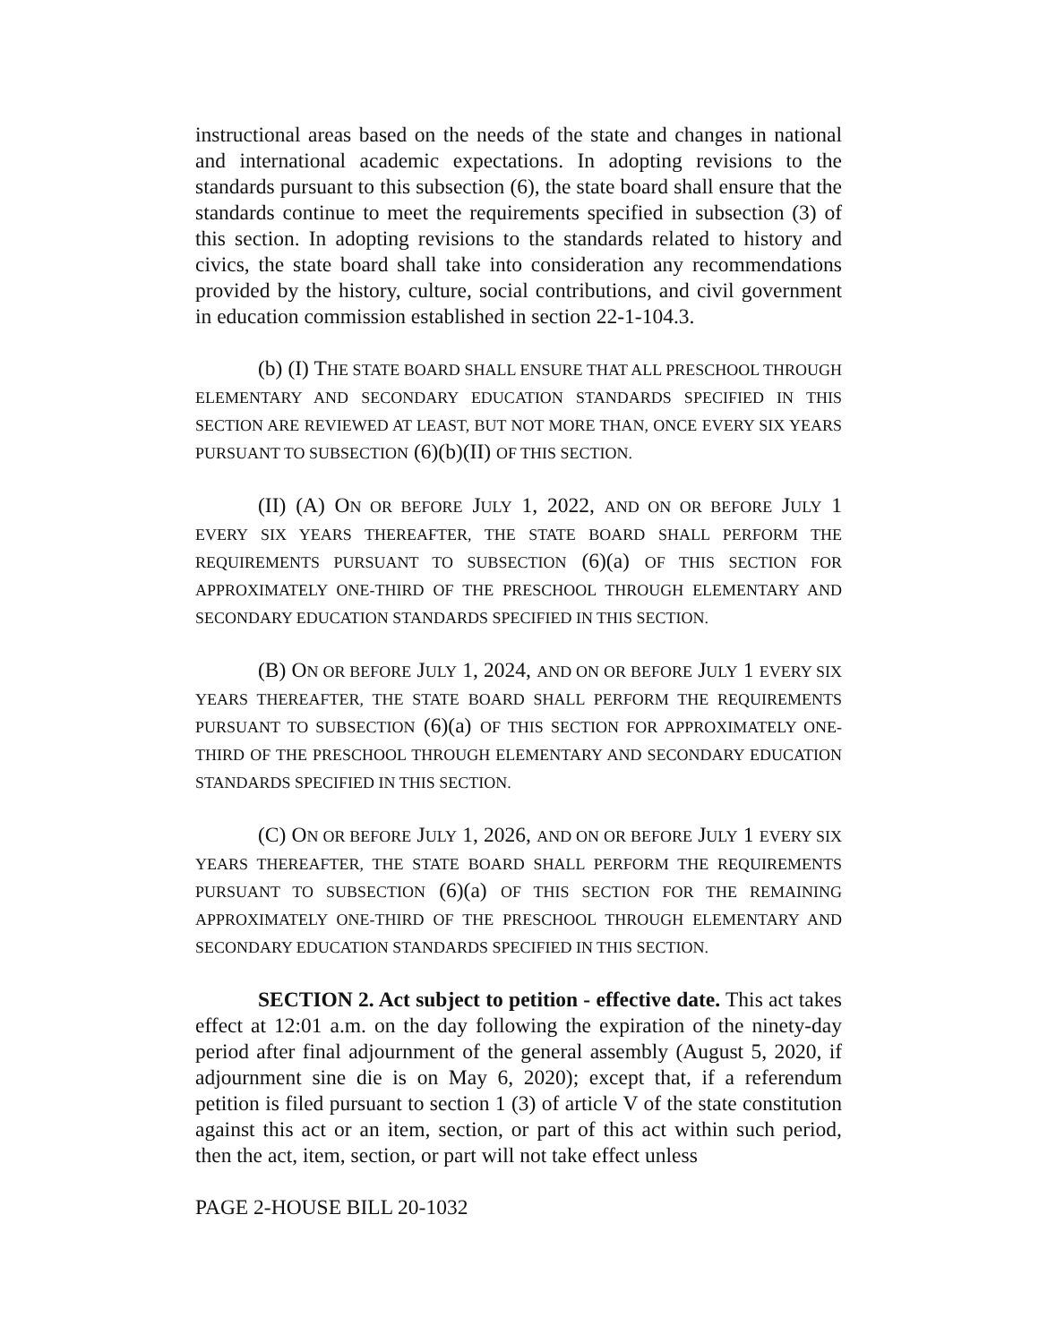instructional areas based on the needs of the state and changes in national and international academic expectations. In adopting revisions to the standards pursuant to this subsection (6), the state board shall ensure that the standards continue to meet the requirements specified in subsection (3) of this section. In adopting revisions to the standards related to history and civics, the state board shall take into consideration any recommendations provided by the history, culture, social contributions, and civil government in education commission established in section 22-1-104.3.
(b) (I) THE STATE BOARD SHALL ENSURE THAT ALL PRESCHOOL THROUGH ELEMENTARY AND SECONDARY EDUCATION STANDARDS SPECIFIED IN THIS SECTION ARE REVIEWED AT LEAST, BUT NOT MORE THAN, ONCE EVERY SIX YEARS PURSUANT TO SUBSECTION (6)(b)(II) OF THIS SECTION.
(II) (A) ON OR BEFORE JULY 1, 2022, AND ON OR BEFORE JULY 1 EVERY SIX YEARS THEREAFTER, THE STATE BOARD SHALL PERFORM THE REQUIREMENTS PURSUANT TO SUBSECTION (6)(a) OF THIS SECTION FOR APPROXIMATELY ONE-THIRD OF THE PRESCHOOL THROUGH ELEMENTARY AND SECONDARY EDUCATION STANDARDS SPECIFIED IN THIS SECTION.
(B) ON OR BEFORE JULY 1, 2024, AND ON OR BEFORE JULY 1 EVERY SIX YEARS THEREAFTER, THE STATE BOARD SHALL PERFORM THE REQUIREMENTS PURSUANT TO SUBSECTION (6)(a) OF THIS SECTION FOR APPROXIMATELY ONE-THIRD OF THE PRESCHOOL THROUGH ELEMENTARY AND SECONDARY EDUCATION STANDARDS SPECIFIED IN THIS SECTION.
(C) ON OR BEFORE JULY 1, 2026, AND ON OR BEFORE JULY 1 EVERY SIX YEARS THEREAFTER, THE STATE BOARD SHALL PERFORM THE REQUIREMENTS PURSUANT TO SUBSECTION (6)(a) OF THIS SECTION FOR THE REMAINING APPROXIMATELY ONE-THIRD OF THE PRESCHOOL THROUGH ELEMENTARY AND SECONDARY EDUCATION STANDARDS SPECIFIED IN THIS SECTION.
SECTION 2. Act subject to petition - effective date. This act takes effect at 12:01 a.m. on the day following the expiration of the ninety-day period after final adjournment of the general assembly (August 5, 2020, if adjournment sine die is on May 6, 2020); except that, if a referendum petition is filed pursuant to section 1 (3) of article V of the state constitution against this act or an item, section, or part of this act within such period, then the act, item, section, or part will not take effect unless
PAGE 2-HOUSE BILL 20-1032